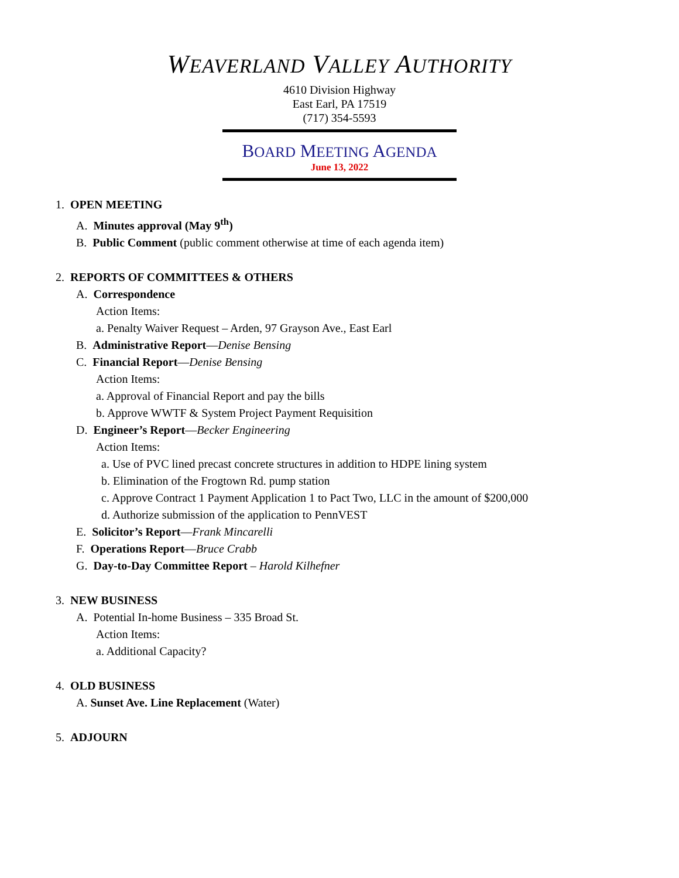WEAVERLAND VALLEY AUTHORITY
4610 Division Highway
East Earl, PA 17519
(717) 354-5593
BOARD MEETING AGENDA
June 13, 2022
1. OPEN MEETING
A. Minutes approval (May 9<sup>th</sup>)
B. Public Comment (public comment otherwise at time of each agenda item)
2. REPORTS OF COMMITTEES & OTHERS
A. Correspondence
Action Items:
a. Penalty Waiver Request – Arden, 97 Grayson Ave., East Earl
B. Administrative Report—Denise Bensing
C. Financial Report—Denise Bensing
Action Items:
a. Approval of Financial Report and pay the bills
b. Approve WWTF & System Project Payment Requisition
D. Engineer’s Report—Becker Engineering
Action Items:
a. Use of PVC lined precast concrete structures in addition to HDPE lining system
b. Elimination of the Frogtown Rd. pump station
c. Approve Contract 1 Payment Application 1 to Pact Two, LLC in the amount of $200,000
d. Authorize submission of the application to PennVEST
E. Solicitor’s Report—Frank Mincarelli
F. Operations Report—Bruce Crabb
G. Day-to-Day Committee Report – Harold Kilhefner
3. NEW BUSINESS
A. Potential In-home Business – 335 Broad St.
Action Items:
a. Additional Capacity?
4. OLD BUSINESS
A. Sunset Ave. Line Replacement (Water)
5. ADJOURN